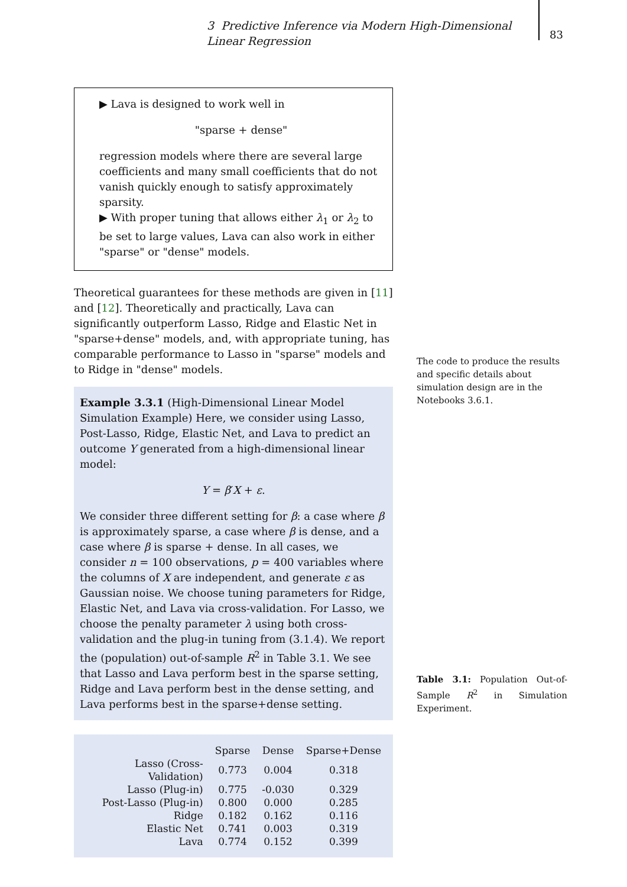3 Predictive Inference via Modern High-Dimensional Linear Regression
83
▶ Lava is designed to work well in
"sparse + dense"
regression models where there are several large coefficients and many small coefficients that do not vanish quickly enough to satisfy approximately sparsity.
▶ With proper tuning that allows either λ<sub>1</sub> or λ<sub>2</sub> to be set to large values, Lava can also work in either "sparse" or "dense" models.
Theoretical guarantees for these methods are given in [11] and [12]. Theoretically and practically, Lava can significantly outperform Lasso, Ridge and Elastic Net in "sparse+dense" models, and, with appropriate tuning, has comparable performance to Lasso in "sparse" models and to Ridge in "dense" models.
Example 3.3.1 (High-Dimensional Linear Model Simulation Example) Here, we consider using Lasso, Post-Lasso, Ridge, Elastic Net, and Lava to predict an outcome Y generated from a high-dimensional linear model:
Y = β′X + ε.
We consider three different setting for β: a case where β is approximately sparse, a case where β is dense, and a case where β is sparse + dense. In all cases, we consider n = 100 observations, p = 400 variables where the columns of X are independent, and generate ε as Gaussian noise. We choose tuning parameters for Ridge, Elastic Net, and Lava via cross-validation. For Lasso, we choose the penalty parameter λ using both cross-validation and the plug-in tuning from (3.1.4). We report the (population) out-of-sample R<sup>2</sup> in Table 3.1. We see that Lasso and Lava perform best in the sparse setting, Ridge and Lava perform best in the dense setting, and Lava performs best in the sparse+dense setting.
| | Sparse | Dense | Sparse+Dense |
| --- | --- | --- | --- |
| Lasso (Cross-Validation) | 0.773 | 0.004 | 0.318 |
| Lasso (Plug-in) | 0.775 | -0.030 | 0.329 |
| Post-Lasso (Plug-in) | 0.800 | 0.000 | 0.285 |
| Ridge | 0.182 | 0.162 | 0.116 |
| Elastic Net | 0.741 | 0.003 | 0.319 |
| Lava | 0.774 | 0.152 | 0.399 |
The code to produce the results and specific details about simulation design are in the Notebooks 3.6.1.
Table 3.1: Population Out-of-Sample R<sup>2</sup> in Simulation Experiment.